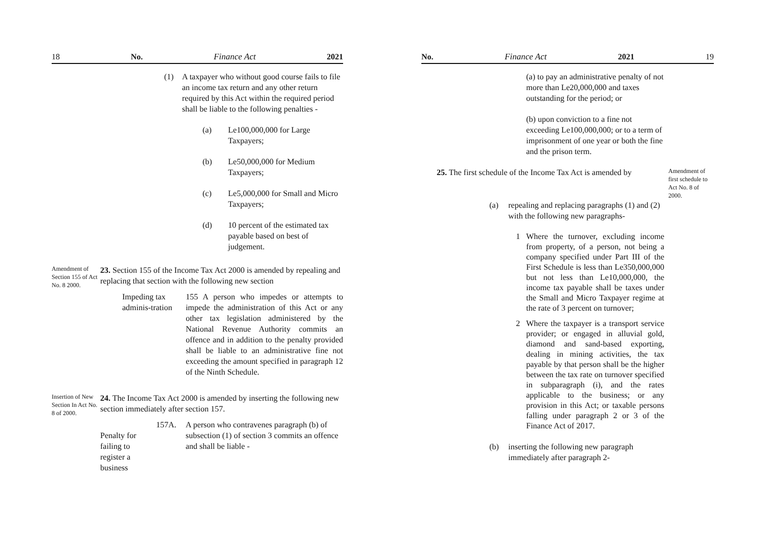18 No. Finance Act 2021
(1) A taxpayer who without good course fails to file an income tax return and any other return required by this Act within the required period shall be liable to the following penalties -
(a) Le100,000,000 for Large
Taxpayers;
(b) Le50,000,000 for Medium
Taxpayers;
(c) Le5,000,000 for Small and Micro
Taxpayers;
(d) 10 percent of the estimated tax payable based on best of judgement.
Amendment of Section 155 of Act No. 8 2000.
23. Section 155 of the Income Tax Act 2000 is amended by repealing and replacing that section with the following new section
Impeding tax adminis-tration
155 A person who impedes or attempts to impede the administration of this Act or any other tax legislation administered by the National Revenue Authority commits an offence and in addition to the penalty provided shall be liable to an administrative fine not exceeding the amount specified in paragraph 12 of the Ninth Schedule.
Insertion of New Section In Act No. 8 of 2000.
24. The Income Tax Act 2000 is amended by inserting the following new section immediately after section 157.
Penalty for failing to register a business
157A. A person who contravenes paragraph (b) of subsection (1) of section 3 commits an offence and shall be liable -
No. Finance Act 2021 19
(a) to pay an administrative penalty of not more than Le20,000,000 and taxes outstanding for the period; or
(b) upon conviction to a fine not exceeding Le100,000,000; or to a term of imprisonment of one year or both the fine and the prison term.
25. The first schedule of the Income Tax Act is amended by
Amendment of first schedule to Act No. 8 of 2000.
(a) repealing and replacing paragraphs (1) and (2) with the following new paragraphs-
1 Where the turnover, excluding income from property, of a person, not being a company specified under Part III of the First Schedule is less than Le350,000,000 but not less than Le10,000,000, the income tax payable shall be taxes under the Small and Micro Taxpayer regime at the rate of 3 percent on turnover;
2 Where the taxpayer is a transport service provider; or engaged in alluvial gold, diamond and sand-based exporting, dealing in mining activities, the tax payable by that person shall be the higher between the tax rate on turnover specified in subparagraph (i), and the rates applicable to the business; or any provision in this Act; or taxable persons falling under paragraph 2 or 3 of the Finance Act of 2017.
(b) inserting the following new paragraph immediately after paragraph 2-